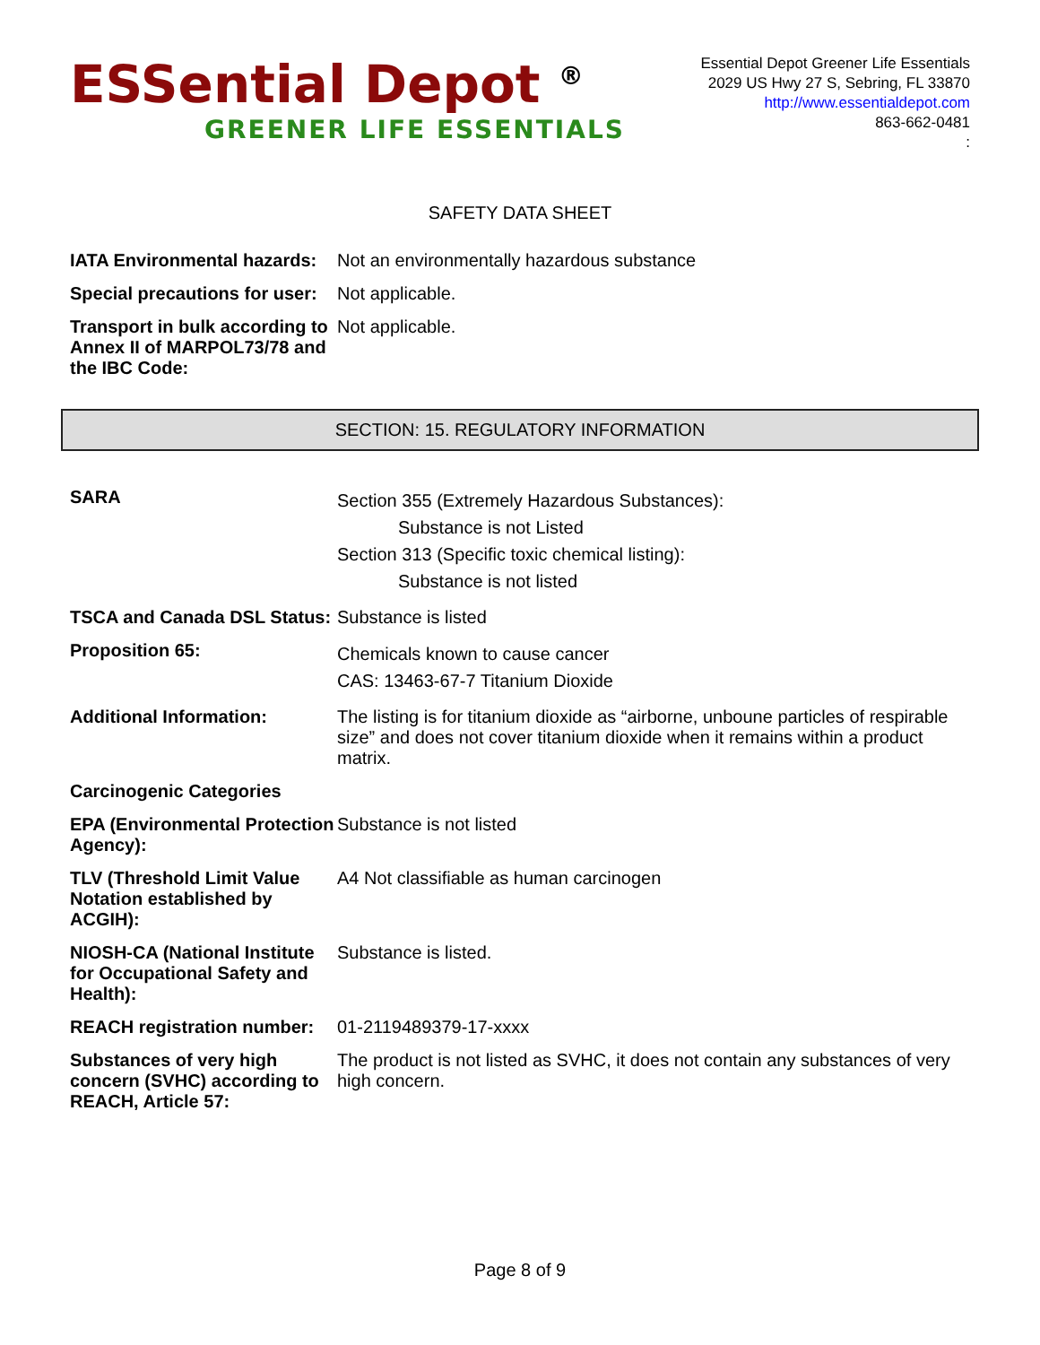ESSential Depot <sup>®</sup>
GREENER LIFE ESSENTIALS
Essential Depot Greener Life Essentials
2029 US Hwy 27 S, Sebring, FL 33870
http://www.essentialdepot.com
863-662-0481
:
SAFETY DATA SHEET
| IATA Environmental hazards: | Not an environmentally hazardous substance |
| Special precautions for user: | Not applicable. |
| Transport in bulk according to Annex II of MARPOL73/78 and the IBC Code: | Not applicable. |
SECTION: 15. REGULATORY INFORMATION
| SARA | Section 355 (Extremely Hazardous Substances): Substance is not Listed Section 313 (Specific toxic chemical listing): Substance is not listed |
| TSCA and Canada DSL Status: | Substance is listed |
| Proposition 65: | Chemicals known to cause cancer CAS: 13463-67-7 Titanium Dioxide |
| Additional Information: | The listing is for titanium dioxide as “airborne, unboune particles of respirable size” and does not cover titanium dioxide when it remains within a product matrix. |
| Carcinogenic Categories | |
| EPA (Environmental Protection Agency): | Substance is not listed |
| TLV (Threshold Limit Value Notation established by ACGIH): | A4 Not classifiable as human carcinogen |
| NIOSH-CA (National Institute for Occupational Safety and Health): | Substance is listed. |
| REACH registration number: | 01-2119489379-17-xxxx |
| Substances of very high concern (SVHC) according to REACH, Article 57: | The product is not listed as SVHC, it does not contain any substances of very high concern. |
Page 8 of 9